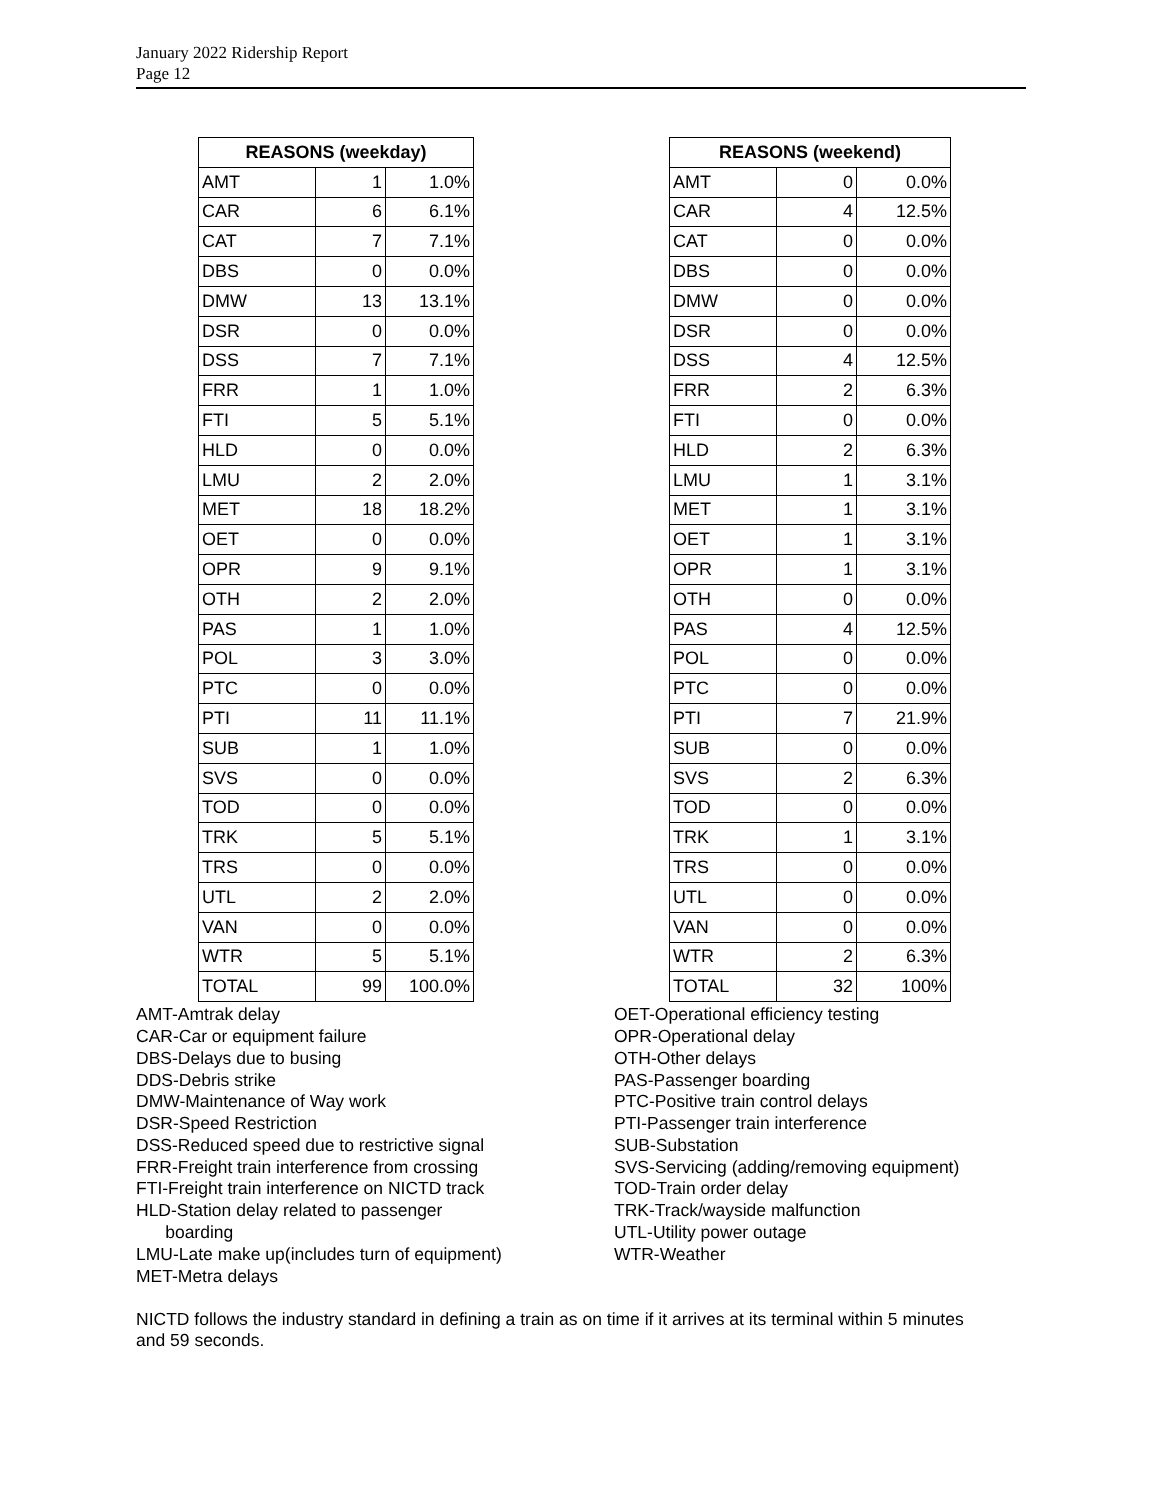January 2022 Ridership Report
Page 12
| REASONS (weekday) | | |
| --- | --- | --- |
| AMT | 1 | 1.0% |
| CAR | 6 | 6.1% |
| CAT | 7 | 7.1% |
| DBS | 0 | 0.0% |
| DMW | 13 | 13.1% |
| DSR | 0 | 0.0% |
| DSS | 7 | 7.1% |
| FRR | 1 | 1.0% |
| FTI | 5 | 5.1% |
| HLD | 0 | 0.0% |
| LMU | 2 | 2.0% |
| MET | 18 | 18.2% |
| OET | 0 | 0.0% |
| OPR | 9 | 9.1% |
| OTH | 2 | 2.0% |
| PAS | 1 | 1.0% |
| POL | 3 | 3.0% |
| PTC | 0 | 0.0% |
| PTI | 11 | 11.1% |
| SUB | 1 | 1.0% |
| SVS | 0 | 0.0% |
| TOD | 0 | 0.0% |
| TRK | 5 | 5.1% |
| TRS | 0 | 0.0% |
| UTL | 2 | 2.0% |
| VAN | 0 | 0.0% |
| WTR | 5 | 5.1% |
| TOTAL | 99 | 100.0% |
| REASONS (weekend) | | |
| --- | --- | --- |
| AMT | 0 | 0.0% |
| CAR | 4 | 12.5% |
| CAT | 0 | 0.0% |
| DBS | 0 | 0.0% |
| DMW | 0 | 0.0% |
| DSR | 0 | 0.0% |
| DSS | 4 | 12.5% |
| FRR | 2 | 6.3% |
| FTI | 0 | 0.0% |
| HLD | 2 | 6.3% |
| LMU | 1 | 3.1% |
| MET | 1 | 3.1% |
| OET | 1 | 3.1% |
| OPR | 1 | 3.1% |
| OTH | 0 | 0.0% |
| PAS | 4 | 12.5% |
| POL | 0 | 0.0% |
| PTC | 0 | 0.0% |
| PTI | 7 | 21.9% |
| SUB | 0 | 0.0% |
| SVS | 2 | 6.3% |
| TOD | 0 | 0.0% |
| TRK | 1 | 3.1% |
| TRS | 0 | 0.0% |
| UTL | 0 | 0.0% |
| VAN | 0 | 0.0% |
| WTR | 2 | 6.3% |
| TOTAL | 32 | 100% |
AMT-Amtrak delay
CAR-Car or equipment failure
DBS-Delays due to busing
DDS-Debris strike
DMW-Maintenance of Way work
DSR-Speed Restriction
DSS-Reduced speed due to restrictive signal
FRR-Freight train interference from crossing
FTI-Freight train interference on NICTD track
HLD-Station delay related to passenger
boarding
LMU-Late make up(includes turn of equipment)
MET-Metra delays
OET-Operational efficiency testing
OPR-Operational delay
OTH-Other delays
PAS-Passenger boarding
PTC-Positive train control delays
PTI-Passenger train interference
SUB-Substation
SVS-Servicing (adding/removing equipment)
TOD-Train order delay
TRK-Track/wayside malfunction
UTL-Utility power outage
WTR-Weather
NICTD follows the industry standard in defining a train as on time if it arrives at its terminal within 5 minutes and 59 seconds.